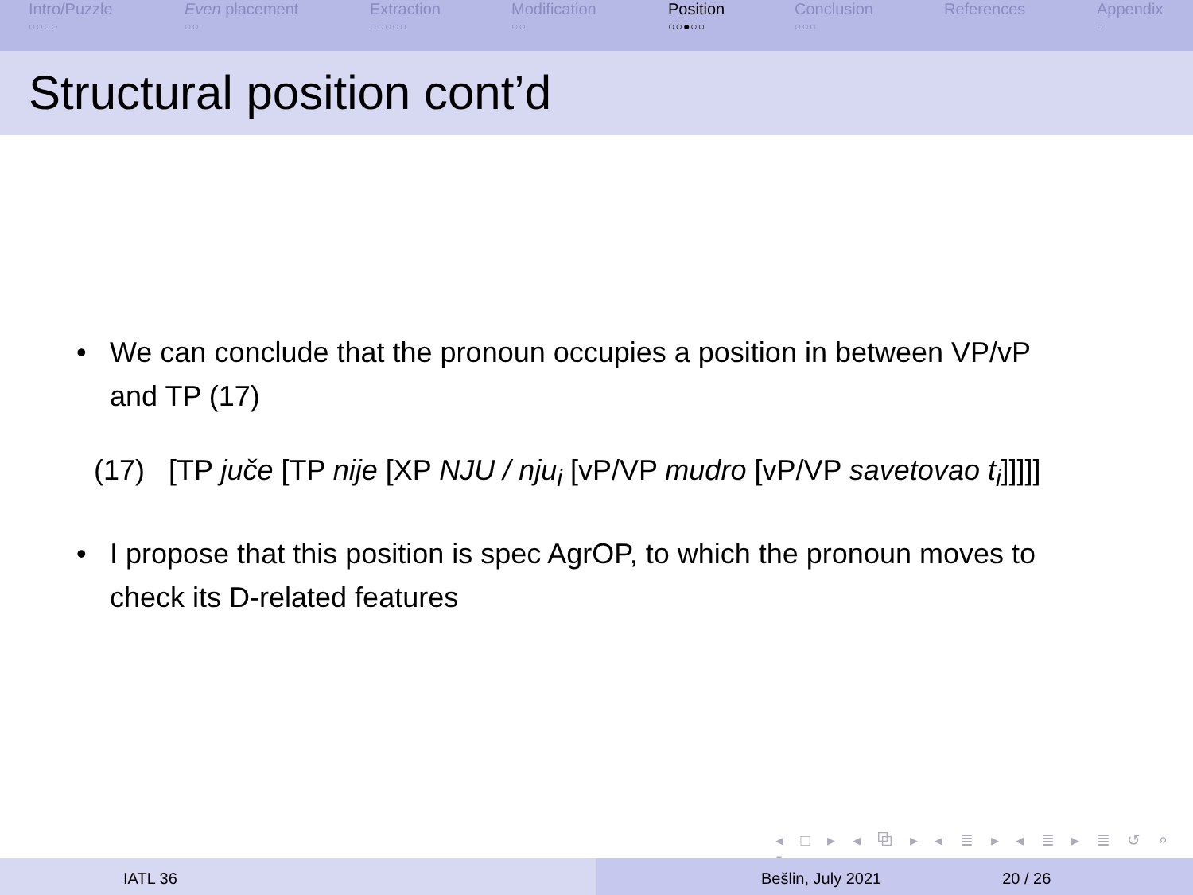Intro/Puzzle
○○○○
Even placement
○○
Extraction
○○○○○
Modification
○○
Position
○○●○○
Conclusion
○○○
References Appendix
○
Structural position cont’d
• We can conclude that the pronoun occupies a position in between VP/vP and TP (17)
(17) [TP juče [TP nije [XP NJU / nju<sub>i</sub> [vP/VP mudro [vP/VP savetovao t<sub>i</sub>]]]]]
• I propose that this position is spec AgrOP, to which the pronoun moves to check its D-related features
◂ □ ▸ ◂ ⧉ ▸ ◂ ≣ ▸ ◂ ≣ ▸ ≣ ↺ ⌕ ↻
IATL 36 Bešlin, July 2021 20 / 26